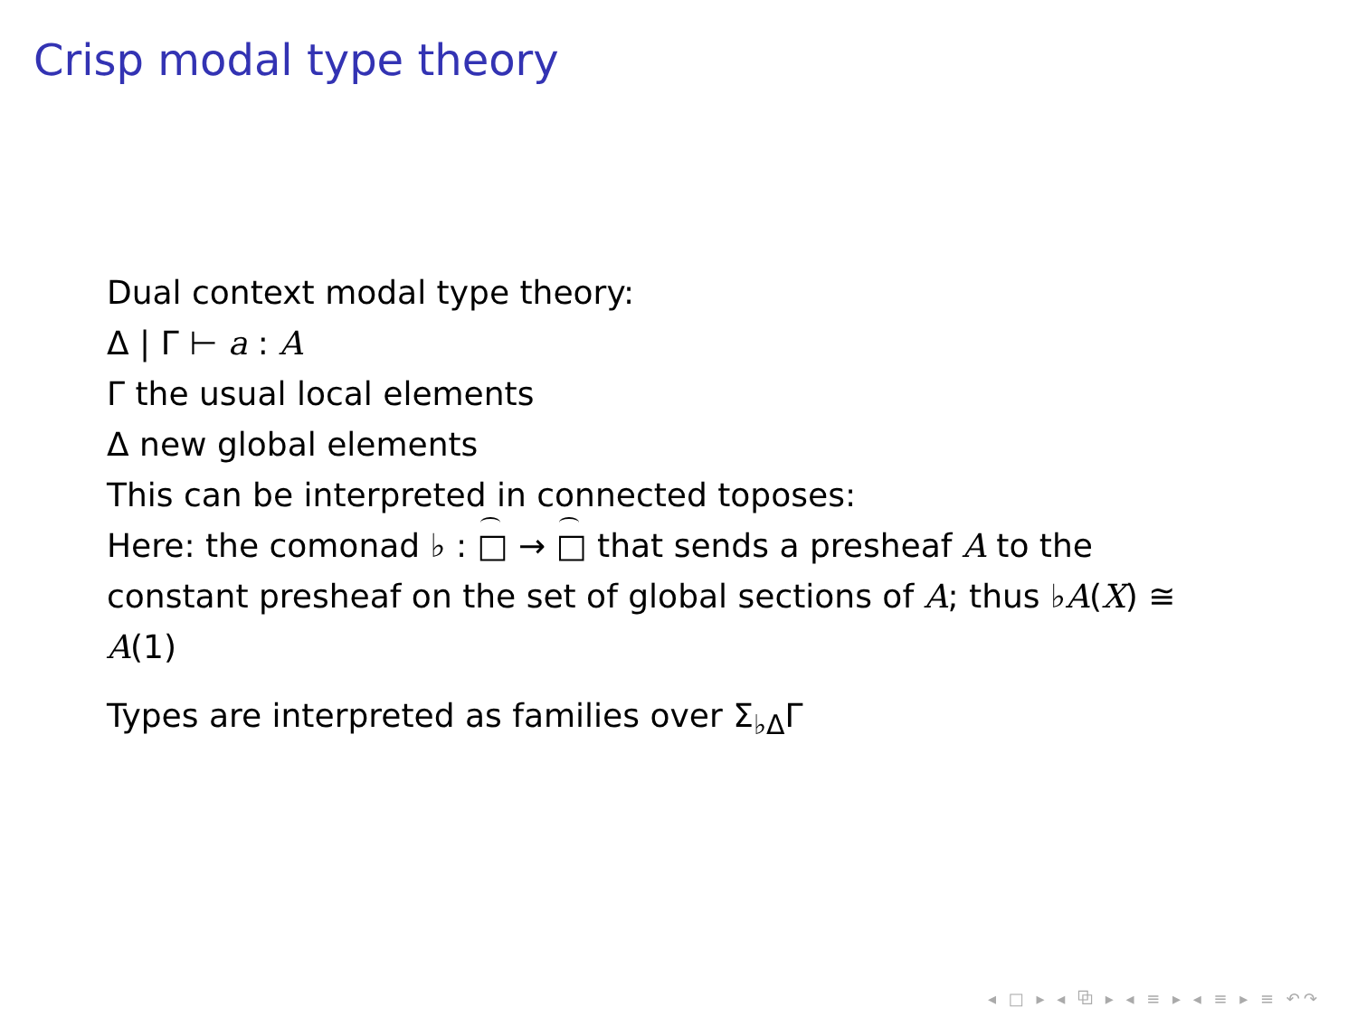Crisp modal type theory
Dual context modal type theory:
Δ | Γ ⊢ a : A
Γ the usual local elements
Δ new global elements
This can be interpreted in connected toposes:
Here: the comonad ♭ : □ → □ that sends a presheaf A to the constant presheaf on the set of global sections of A; thus ♭A(X) ≅ A(1)
Types are interpreted as families over Σ<sub>♭Δ</sub>Γ
◂ □ ▸ ◂ ⧉ ▸ ◂ ≡ ▸ ◂ ≡ ▸ ≡ ↶↷